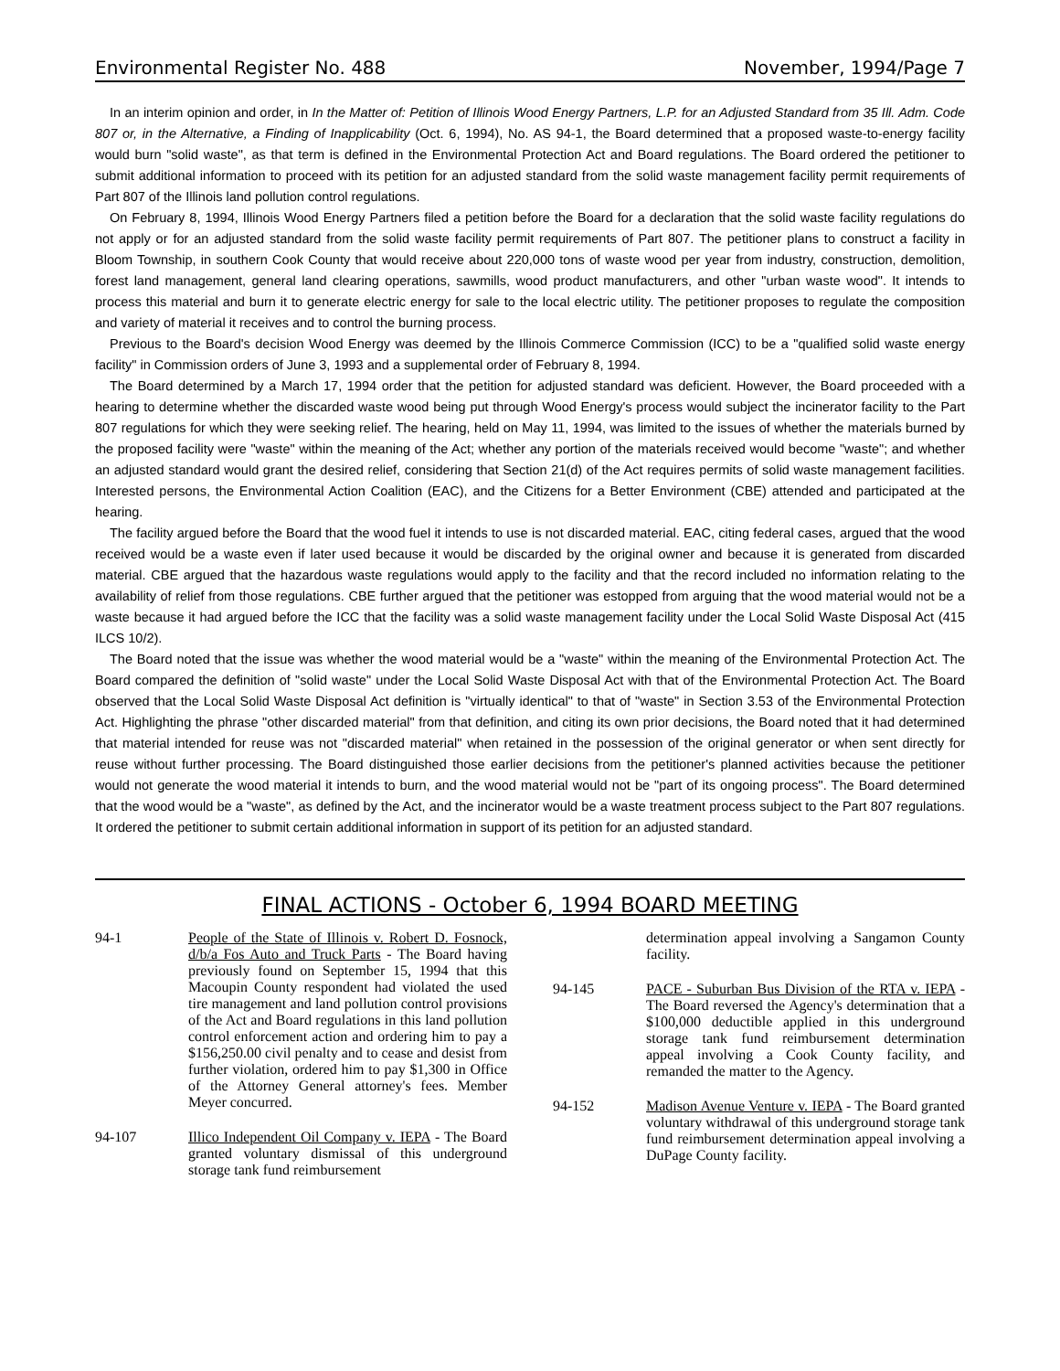Environmental Register No. 488 November, 1994/Page 7
In an interim opinion and order, in In the Matter of: Petition of Illinois Wood Energy Partners, L.P. for an Adjusted Standard from 35 Ill. Adm. Code 807 or, in the Alternative, a Finding of Inapplicability (Oct. 6, 1994), No. AS 94-1, the Board determined that a proposed waste-to-energy facility would burn "solid waste", as that term is defined in the Environmental Protection Act and Board regulations. The Board ordered the petitioner to submit additional information to proceed with its petition for an adjusted standard from the solid waste management facility permit requirements of Part 807 of the Illinois land pollution control regulations.
On February 8, 1994, Illinois Wood Energy Partners filed a petition before the Board for a declaration that the solid waste facility regulations do not apply or for an adjusted standard from the solid waste facility permit requirements of Part 807. The petitioner plans to construct a facility in Bloom Township, in southern Cook County that would receive about 220,000 tons of waste wood per year from industry, construction, demolition, forest land management, general land clearing operations, sawmills, wood product manufacturers, and other "urban waste wood". It intends to process this material and burn it to generate electric energy for sale to the local electric utility. The petitioner proposes to regulate the composition and variety of material it receives and to control the burning process.
Previous to the Board's decision Wood Energy was deemed by the Illinois Commerce Commission (ICC) to be a "qualified solid waste energy facility" in Commission orders of June 3, 1993 and a supplemental order of February 8, 1994.
The Board determined by a March 17, 1994 order that the petition for adjusted standard was deficient. However, the Board proceeded with a hearing to determine whether the discarded waste wood being put through Wood Energy's process would subject the incinerator facility to the Part 807 regulations for which they were seeking relief. The hearing, held on May 11, 1994, was limited to the issues of whether the materials burned by the proposed facility were "waste" within the meaning of the Act; whether any portion of the materials received would become "waste"; and whether an adjusted standard would grant the desired relief, considering that Section 21(d) of the Act requires permits of solid waste management facilities. Interested persons, the Environmental Action Coalition (EAC), and the Citizens for a Better Environment (CBE) attended and participated at the hearing.
The facility argued before the Board that the wood fuel it intends to use is not discarded material. EAC, citing federal cases, argued that the wood received would be a waste even if later used because it would be discarded by the original owner and because it is generated from discarded material. CBE argued that the hazardous waste regulations would apply to the facility and that the record included no information relating to the availability of relief from those regulations. CBE further argued that the petitioner was estopped from arguing that the wood material would not be a waste because it had argued before the ICC that the facility was a solid waste management facility under the Local Solid Waste Disposal Act (415 ILCS 10/2).
The Board noted that the issue was whether the wood material would be a "waste" within the meaning of the Environmental Protection Act. The Board compared the definition of "solid waste" under the Local Solid Waste Disposal Act with that of the Environmental Protection Act. The Board observed that the Local Solid Waste Disposal Act definition is "virtually identical" to that of "waste" in Section 3.53 of the Environmental Protection Act. Highlighting the phrase "other discarded material" from that definition, and citing its own prior decisions, the Board noted that it had determined that material intended for reuse was not "discarded material" when retained in the possession of the original generator or when sent directly for reuse without further processing. The Board distinguished those earlier decisions from the petitioner's planned activities because the petitioner would not generate the wood material it intends to burn, and the wood material would not be "part of its ongoing process". The Board determined that the wood would be a "waste", as defined by the Act, and the incinerator would be a waste treatment process subject to the Part 807 regulations. It ordered the petitioner to submit certain additional information in support of its petition for an adjusted standard.
FINAL ACTIONS - October 6, 1994 BOARD MEETING
94-1 People of the State of Illinois v. Robert D. Fosnock, d/b/a Fos Auto and Truck Parts - The Board having previously found on September 15, 1994 that this Macoupin County respondent had violated the used tire management and land pollution control provisions of the Act and Board regulations in this land pollution control enforcement action and ordering him to pay a $156,250.00 civil penalty and to cease and desist from further violation, ordered him to pay $1,300 in Office of the Attorney General attorney's fees. Member Meyer concurred.
94-107 Illico Independent Oil Company v. IEPA - The Board granted voluntary dismissal of this underground storage tank fund reimbursement
determination appeal involving a Sangamon County facility.
94-145 PACE - Suburban Bus Division of the RTA v. IEPA - The Board reversed the Agency's determination that a $100,000 deductible applied in this underground storage tank fund reimbursement determination appeal involving a Cook County facility, and remanded the matter to the Agency.
94-152 Madison Avenue Venture v. IEPA - The Board granted voluntary withdrawal of this underground storage tank fund reimbursement determination appeal involving a DuPage County facility.